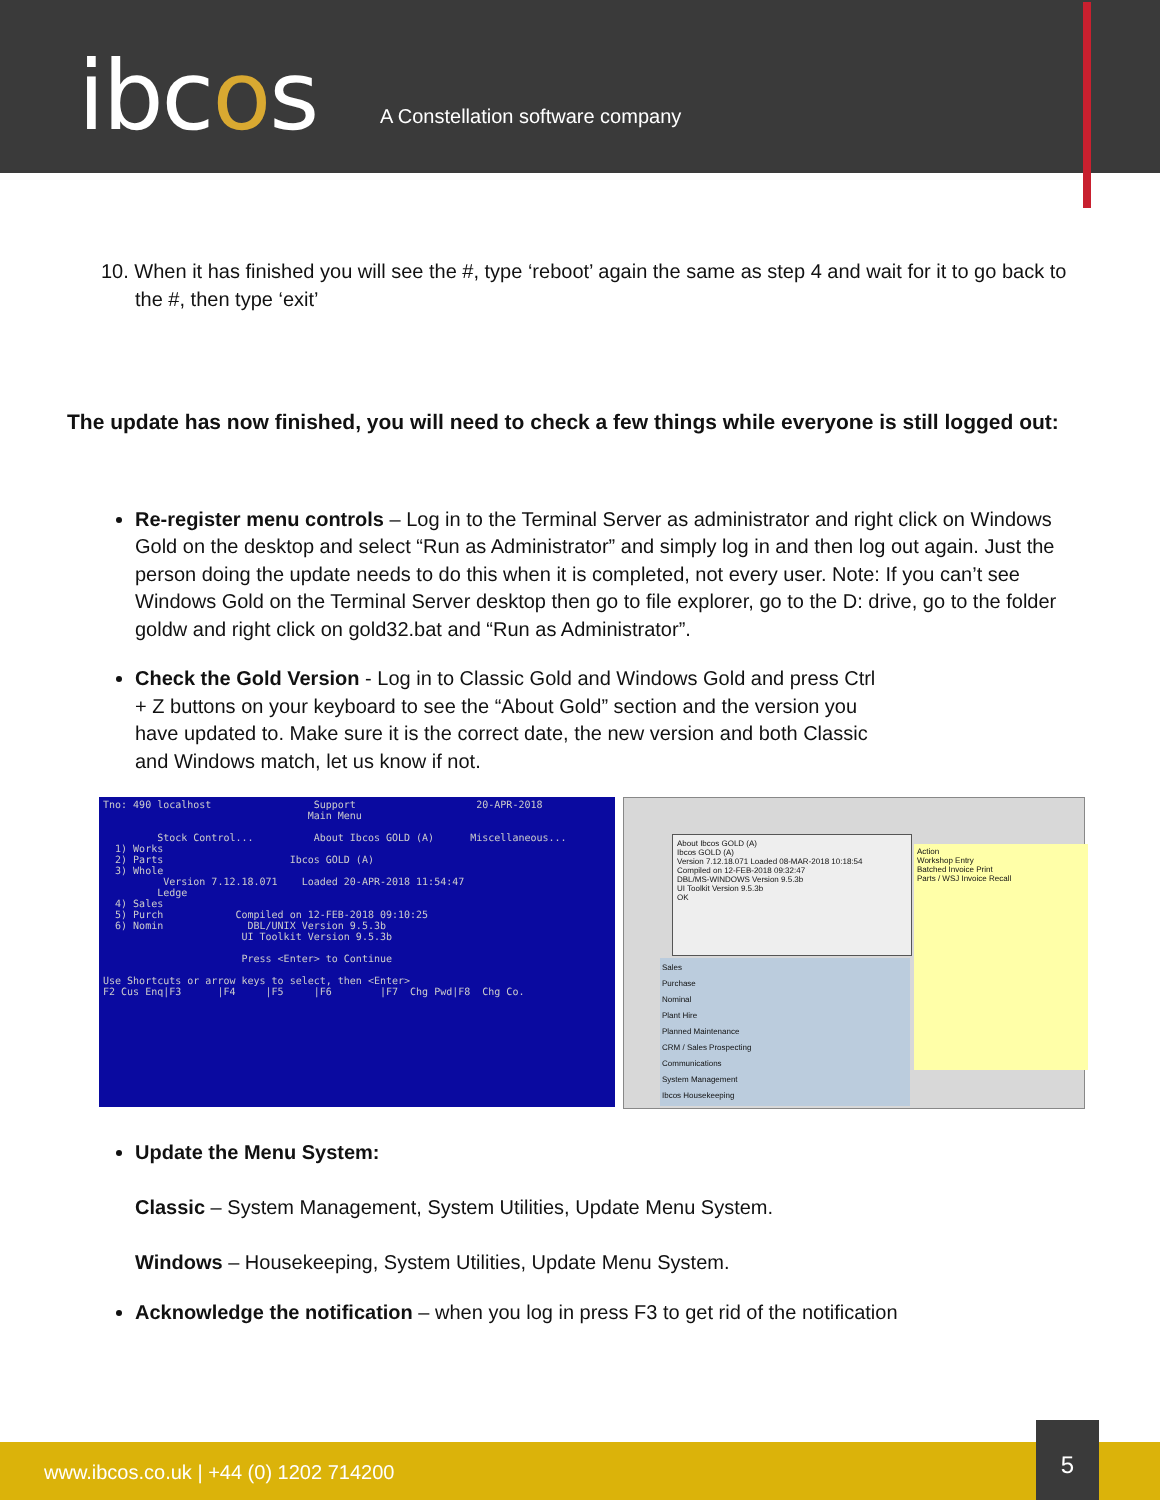ibcos
A Constellation software company
10. When it has finished you will see the #, type ‘reboot’ again the same as step 4 and wait for it to go back to the #, then type ‘exit’
The update has now finished, you will need to check a few things while everyone is still logged out:
Re-register menu controls – Log in to the Terminal Server as administrator and right click on Windows Gold on the desktop and select “Run as Administrator” and simply log in and then log out again. Just the person doing the update needs to do this when it is completed, not every user. Note: If you can’t see Windows Gold on the Terminal Server desktop then go to file explorer, go to the D: drive, go to the folder goldw and right click on gold32.bat and “Run as Administrator”.
Check the Gold Version - Log in to Classic Gold and Windows Gold and press Ctrl + Z buttons on your keyboard to see the “About Gold” section and the version you have updated to. Make sure it is the correct date, the new version and both Classic and Windows match, let us know if not.
Tno: 490 localhost Support 20-APR-2018 Main Menu Stock Control... About Ibcos GOLD (A) Miscellaneous... 1) Works 2) Parts Ibcos GOLD (A) 3) Whole Version 7.12.18.071 Loaded 20-APR-2018 11:54:47 Ledge 4) Sales 5) Purch Compiled on 12-FEB-2018 09:10:25 6) Nomin DBL/UNIX Version 9.5.3b UI Toolkit Version 9.5.3b Press <Enter> to Continue Use Shortcuts or arrow keys to select, then <Enter> F2 Cus Enq|F3 |F4 |F5 |F6 |F7 Chg Pwd|F8 Chg Co.
About Ibcos GOLD (A)
Ibcos GOLD (A)
Version 7.12.18.071 Loaded 08-MAR-2018 10:18:54
Compiled on 12-FEB-2018 09:32:47
DBL/MS-WINDOWS Version 9.5.3b
UI Toolkit Version 9.5.3b
OK
Action
Workshop Entry
Batched Invoice Print
Parts / WSJ Invoice Recall
Sales
Purchase
Nominal
Plant Hire
Planned Maintenance
CRM / Sales Prospecting
Communications
System Management
Ibcos Housekeeping
Update the Menu System:
Classic – System Management, System Utilities, Update Menu System.
Windows – Housekeeping, System Utilities, Update Menu System.
Acknowledge the notification – when you log in press F3 to get rid of the notification
www.ibcos.co.uk | +44 (0) 1202 714200
5